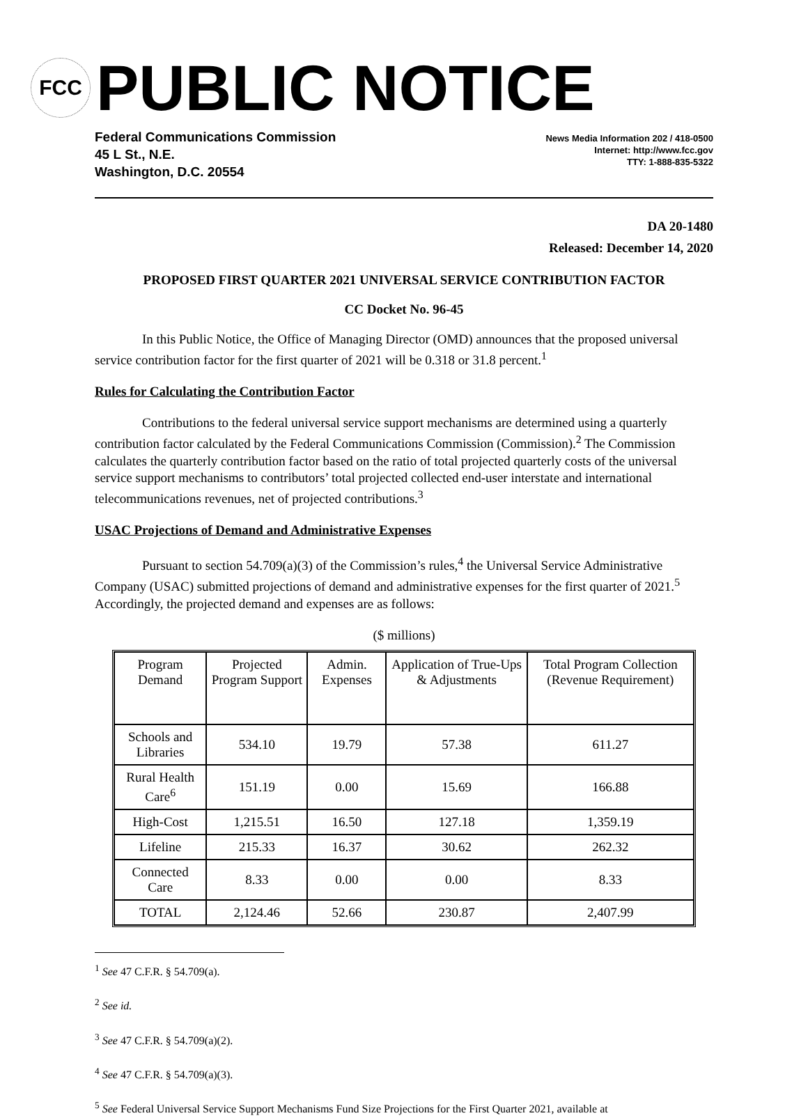FCC
PUBLIC NOTICE
Federal Communications Commission
45 L St., N.E.
Washington, D.C. 20554
News Media Information 202 / 418-0500
Internet: http://www.fcc.gov
TTY: 1-888-835-5322
DA 20-1480
Released: December 14, 2020
PROPOSED FIRST QUARTER 2021 UNIVERSAL SERVICE CONTRIBUTION FACTOR
CC Docket No. 96-45
In this Public Notice, the Office of Managing Director (OMD) announces that the proposed universal service contribution factor for the first quarter of 2021 will be 0.318 or 31.8 percent.<sup>1</sup>
Rules for Calculating the Contribution Factor
Contributions to the federal universal service support mechanisms are determined using a quarterly contribution factor calculated by the Federal Communications Commission (Commission).<sup>2</sup> The Commission calculates the quarterly contribution factor based on the ratio of total projected quarterly costs of the universal service support mechanisms to contributors’ total projected collected end-user interstate and international telecommunications revenues, net of projected contributions.<sup>3</sup>
USAC Projections of Demand and Administrative Expenses
Pursuant to section 54.709(a)(3) of the Commission’s rules,<sup>4</sup> the Universal Service Administrative Company (USAC) submitted projections of demand and administrative expenses for the first quarter of 2021.<sup>5</sup> Accordingly, the projected demand and expenses are as follows:
($ millions)
| Program Demand | Projected Program Support | Admin. Expenses | Application of True-Ups & Adjustments | Total Program Collection (Revenue Requirement) |
| --- | --- | --- | --- | --- |
| Schools and Libraries | 534.10 | 19.79 | 57.38 | 611.27 |
| Rural Health Care<sup>6</sup> | 151.19 | 0.00 | 15.69 | 166.88 |
| High-Cost | 1,215.51 | 16.50 | 127.18 | 1,359.19 |
| Lifeline | 215.33 | 16.37 | 30.62 | 262.32 |
| Connected Care | 8.33 | 0.00 | 0.00 | 8.33 |
| TOTAL | 2,124.46 | 52.66 | 230.87 | 2,407.99 |
<sup>1</sup> See 47 C.F.R. § 54.709(a).
<sup>2</sup> See id.
<sup>3</sup> See 47 C.F.R. § 54.709(a)(2).
<sup>4</sup> See 47 C.F.R. § 54.709(a)(3).
<sup>5</sup> See Federal Universal Service Support Mechanisms Fund Size Projections for the First Quarter 2021, available at